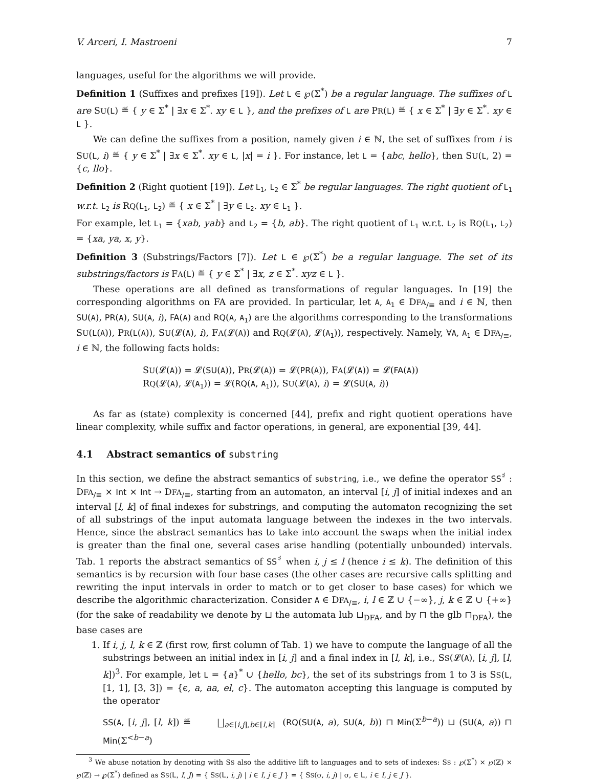V. Arceri, I. Mastroeni 7
languages, useful for the algorithms we will provide.
Definition 1 (Suffixes and prefixes [19]). Let L ∈ ℘(Σ<sup>*</sup>) be a regular language. The suffixes of L are SU(L) ≝ { y ∈ Σ<sup>*</sup> | ∃x ∈ Σ<sup>*</sup>. xy ∈ L }, and the prefixes of L are PR(L) ≝ { x ∈ Σ<sup>*</sup> | ∃y ∈ Σ<sup>*</sup>. xy ∈ L }.
We can define the suffixes from a position, namely given i ∈ ℕ, the set of suffixes from i is SU(L, i) ≝ { y ∈ Σ<sup>*</sup> | ∃x ∈ Σ<sup>*</sup>. xy ∈ L, |x| = i }. For instance, let L = {abc, hello}, then SU(L, 2) = {c, llo}.
Definition 2 (Right quotient [19]). Let L<sub>1</sub>, L<sub>2</sub> ∈ Σ<sup>*</sup> be regular languages. The right quotient of L<sub>1</sub> w.r.t. L<sub>2</sub> is RQ(L<sub>1</sub>, L<sub>2</sub>) ≝ { x ∈ Σ<sup>*</sup> | ∃y ∈ L<sub>2</sub>. xy ∈ L<sub>1</sub> }.
For example, let L<sub>1</sub> = {xab, yab} and L<sub>2</sub> = {b, ab}. The right quotient of L<sub>1</sub> w.r.t. L<sub>2</sub> is RQ(L<sub>1</sub>, L<sub>2</sub>) = {xa, ya, x, y}.
Definition 3 (Substrings/Factors [7]). Let L ∈ ℘(Σ<sup>*</sup>) be a regular language. The set of its substrings/factors is FA(L) ≝ { y ∈ Σ<sup>*</sup> | ∃x, z ∈ Σ<sup>*</sup>. xyz ∈ L }.
These operations are all defined as transformations of regular languages. In [19] the corresponding algorithms on FA are provided. In particular, let A, A<sub>1</sub> ∈ DFA<sub>/≡</sub> and i ∈ ℕ, then SU(A), PR(A), SU(A, i), FA(A) and RQ(A, A<sub>1</sub>) are the algorithms corresponding to the transformations SU(L(A)), PR(L(A)), SU(𝓛(A), i), FA(𝓛(A)) and RQ(𝓛(A), 𝓛(A<sub>1</sub>)), respectively. Namely, ∀A, A<sub>1</sub> ∈ DFA<sub>/≡</sub>, i ∈ ℕ, the following facts holds:
SU(𝓛(A)) = 𝓛(SU(A)), PR(𝓛(A)) = 𝓛(PR(A)), FA(𝓛(A)) = 𝓛(FA(A))
RQ(𝓛(A), 𝓛(A<sub>1</sub>)) = 𝓛(RQ(A, A<sub>1</sub>)), SU(𝓛(A), i) = 𝓛(SU(A, i))
As far as (state) complexity is concerned [44], prefix and right quotient operations have linear complexity, while suffix and factor operations, in general, are exponential [39, 44].
4.1 Abstract semantics of substring
In this section, we define the abstract semantics of substring, i.e., we define the operator SS<sup>♯</sup> : DFA<sub>/≡</sub> × Int × Int → DFA<sub>/≡</sub>, starting from an automaton, an interval [i, j] of initial indexes and an interval [l, k] of final indexes for substrings, and computing the automaton recognizing the set of all substrings of the input automata language between the indexes in the two intervals. Hence, since the abstract semantics has to take into account the swaps when the initial index is greater than the final one, several cases arise handling (potentially unbounded) intervals. Tab. 1 reports the abstract semantics of SS<sup>♯</sup> when i, j ≤ l (hence i ≤ k). The definition of this semantics is by recursion with four base cases (the other cases are recursive calls splitting and rewriting the input intervals in order to match or to get closer to base cases) for which we describe the algorithmic characterization. Consider A ∈ DFA<sub>/≡</sub>, i, l ∈ ℤ ∪ {−∞}, j, k ∈ ℤ ∪ {+∞} (for the sake of readability we denote by ⊔ the automata lub ⊔<sub>DFA</sub>, and by ⊓ the glb ⊓<sub>DFA</sub>), the base cases are
1. If i, j, l, k ∈ ℤ (first row, first column of Tab. 1) we have to compute the language of all the substrings between an initial index in [i, j] and a final index in [l, k], i.e., SS(𝓛(A), [i, j], [l, k])<sup>3</sup>. For example, let L = {a}<sup>*</sup> ∪ {hello, bc}, the set of its substrings from 1 to 3 is SS(L, [1, 1], [3, 3]) = {ϵ, a, aa, el, c}. The automaton accepting this language is computed by the operator
SS(A, [i, j], [l, k]) ≝ ⨆<sub>a∈[i,j],b∈[l,k]</sub> (RQ(SU(A, a), SU(A, b)) ⊓ Min(Σ<sup>b−a</sup>)) ⊔ (SU(A, a)) ⊓ Min(Σ<sup><b−a</sup>)
<sup>3</sup> We abuse notation by denoting with SS also the additive lift to languages and to sets of indexes: SS : ℘(Σ<sup>*</sup>) × ℘(ℤ) × ℘(ℤ) → ℘(Σ<sup>*</sup>) defined as SS(L, I, J) = { SS(L, i, j) | i ∈ I, j ∈ J } = { SS(σ, i, j) | σ, ∈ L, i ∈ I, j ∈ J }.